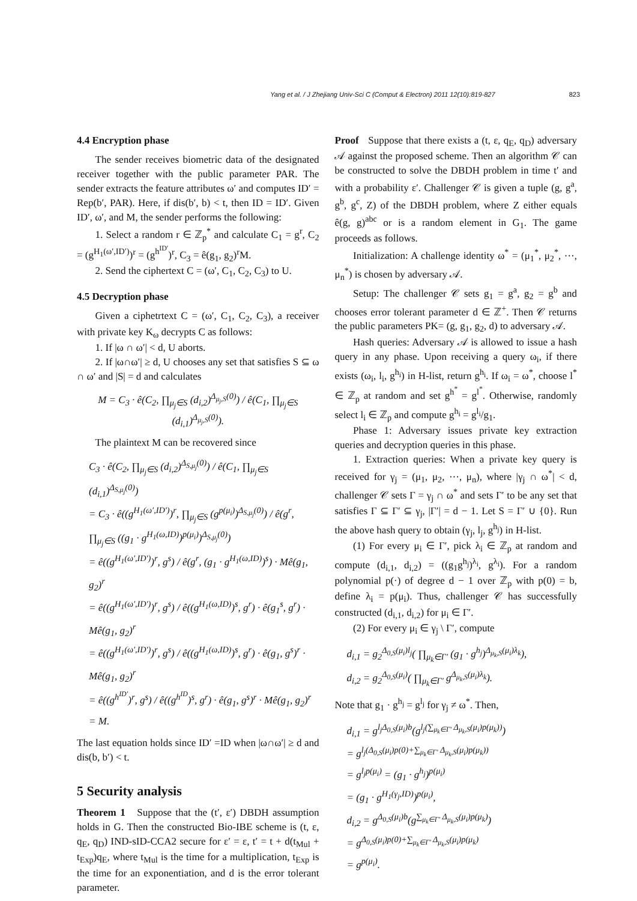Yang et al. / J Zhejiang Univ-Sci C (Comput & Electron) 2011 12(10):819-827 823
4.4 Encryption phase
The sender receives biometric data of the designated receiver together with the public parameter PAR. The sender extracts the feature attributes ω′ and computes ID′ = Rep(b′, PAR). Here, if dis(b′, b) < t, then ID = ID′. Given ID′, ω′, and M, the sender performs the following:
1. Select a random r ∈ ℤ<sub>p</sub><sup>*</sup> and calculate C<sub>1</sub> = g<sup>r</sup>, C<sub>2</sub> = (g<sup>H<sub>1</sub>(ω′,ID′)</sup>)<sup>r</sup> = (g<sup>h<sup>ID′</sup></sup>)<sup>r</sup>, C<sub>3</sub> = ê(g<sub>1</sub>, g<sub>2</sub>)<sup>r</sup>M.
2. Send the ciphertext C = (ω′, C<sub>1</sub>, C<sub>2</sub>, C<sub>3</sub>) to U.
4.5 Decryption phase
Given a ciphetrtext C = (ω′, C<sub>1</sub>, C<sub>2</sub>, C<sub>3</sub>), a receiver with private key K<sub>ω</sub> decrypts C as follows:
1. If |ω ∩ ω′| < d, U aborts.
2. If |ω∩ω′| ≥ d, U chooses any set that satisfies S ⊆ ω ∩ ω′ and |S| = d and calculates
M = C<sub>3</sub> · ê(C<sub>2</sub>, ∏<sub>μ<sub>j</sub>∈S</sub> (d<sub>i,2</sub>)<sup>Δ<sub>μ<sub>j</sub>,S</sub>(0)</sup>) / ê(C<sub>1</sub>, ∏<sub>μ<sub>j</sub>∈S</sub> (d<sub>i,1</sub>)<sup>Δ<sub>μ<sub>j</sub>,S</sub>(0)</sup>).
The plaintext M can be recovered since
C<sub>3</sub> · ê(C<sub>2</sub>, ∏<sub>μ<sub>j</sub>∈S</sub> (d<sub>i,2</sub>)<sup>Δ<sub>S,μ<sub>j</sub></sub>(0)</sup>) / ê(C<sub>1</sub>, ∏<sub>μ<sub>j</sub>∈S</sub> (d<sub>i,1</sub>)<sup>Δ<sub>S,μ<sub>j</sub></sub>(0)</sup>)
= C<sub>3</sub> · ê((g<sup>H<sub>1</sub>(ω′,ID′)</sup>)<sup>r</sup>, ∏<sub>μ<sub>j</sub>∈S</sub> (g<sup>p(μ<sub>i</sub>)</sup>)<sup>Δ<sub>S,μ<sub>j</sub></sub>(0)</sup>) / ê(g<sup>r</sup>, ∏<sub>μ<sub>j</sub>∈S</sub> ((g<sub>1</sub> · g<sup>H<sub>1</sub>(ω,ID)</sup>)<sup>p(μ<sub>i</sub>)</sup>)<sup>Δ<sub>S,μ<sub>j</sub></sub>(0)</sup>)
= ê((g<sup>H<sub>1</sub>(ω′,ID′)</sup>)<sup>r</sup>, g<sup>s</sup>) / ê(g<sup>r</sup>, (g<sub>1</sub> · g<sup>H<sub>1</sub>(ω,ID)</sup>)<sup>s</sup>) · Mê(g<sub>1</sub>, g<sub>2</sub>)<sup>r</sup>
= ê((g<sup>H<sub>1</sub>(ω′,ID′)</sup>)<sup>r</sup>, g<sup>s</sup>) / ê((g<sup>H<sub>1</sub>(ω,ID)</sup>)<sup>s</sup>, g<sup>r</sup>) · ê(g<sub>1</sub><sup>s</sup>, g<sup>r</sup>) · Mê(g<sub>1</sub>, g<sub>2</sub>)<sup>r</sup>
= ê((g<sup>H<sub>1</sub>(ω′,ID′)</sup>)<sup>r</sup>, g<sup>s</sup>) / ê((g<sup>H<sub>1</sub>(ω,ID)</sup>)<sup>s</sup>, g<sup>r</sup>) · ê(g<sub>1</sub>, g<sup>s</sup>)<sup>r</sup> · Mê(g<sub>1</sub>, g<sub>2</sub>)<sup>r</sup>
= ê((g<sup>h<sup>ID′</sup></sup>)<sup>r</sup>, g<sup>s</sup>) / ê((g<sup>h<sup>ID</sup></sup>)<sup>s</sup>, g<sup>r</sup>) · ê(g<sub>1</sub>, g<sup>s</sup>)<sup>r</sup> · Mê(g<sub>1</sub>, g<sub>2</sub>)<sup>r</sup>
= M.
The last equation holds since ID′ =ID when |ω∩ω′| ≥ d and dis(b, b′) < t.
5 Security analysis
Theorem 1 Suppose that the (t′, ε′) DBDH assumption holds in G. Then the constructed Bio-IBE scheme is (t, ε, q<sub>E</sub>, q<sub>D</sub>) IND-sID-CCA2 secure for ε′ = ε, t′ = t + d(t<sub>Mul</sub> + t<sub>Exp</sub>)q<sub>E</sub>, where t<sub>Mul</sub> is the time for a multiplication, t<sub>Exp</sub> is the time for an exponentiation, and d is the error tolerant parameter.
Proof Suppose that there exists a (t, ε, q<sub>E</sub>, q<sub>D</sub>) adversary 𝒜 against the proposed scheme. Then an algorithm 𝒞 can be constructed to solve the DBDH problem in time t′ and with a probability ε′. Challenger 𝒞 is given a tuple (g, g<sup>a</sup>, g<sup>b</sup>, g<sup>c</sup>, Z) of the DBDH problem, where Z either equals ê(g, g)<sup>abc</sup> or is a random element in G<sub>1</sub>. The game proceeds as follows.
Initialization: A challenge identity ω<sup>*</sup> = (μ<sub>1</sub><sup>*</sup>, μ<sub>2</sub><sup>*</sup>, ⋯, μ<sub>n</sub><sup>*</sup>) is chosen by adversary 𝒜.
Setup: The challenger 𝒞 sets g<sub>1</sub> = g<sup>a</sup>, g<sub>2</sub> = g<sup>b</sup> and chooses error tolerant parameter d ∈ ℤ<sup>+</sup>. Then 𝒞 returns the public parameters PK= (g, g<sub>1</sub>, g<sub>2</sub>, d) to adversary 𝒜.
Hash queries: Adversary 𝒜 is allowed to issue a hash query in any phase. Upon receiving a query ω<sub>i</sub>, if there exists (ω<sub>i</sub>, l<sub>i</sub>, g<sup>h<sub>i</sub></sup>) in H-list, return g<sup>h<sub>i</sub></sup>. If ω<sub>i</sub> = ω<sup>*</sup>, choose l<sup>*</sup> ∈ ℤ<sub>p</sub> at random and set g<sup>h<sup>*</sup></sup> = g<sup>l<sup>*</sup></sup>. Otherwise, randomly select l<sub>i</sub> ∈ ℤ<sub>p</sub> and compute g<sup>h<sub>i</sub></sup> = g<sup>l<sub>i</sub></sup>/g<sub>1</sub>.
Phase 1: Adversary issues private key extraction queries and decryption queries in this phase.
1. Extraction queries: When a private key query is received for γ<sub>j</sub> = (μ<sub>1</sub>, μ<sub>2</sub>, ⋯, μ<sub>n</sub>), where |γ<sub>j</sub> ∩ ω<sup>*</sup>| < d, challenger 𝒞 sets Γ = γ<sub>j</sub> ∩ ω<sup>*</sup> and sets Γ′ to be any set that satisfies Γ ⊆ Γ′ ⊆ γ<sub>j</sub>, |Γ′| = d − 1. Let S = Γ′ ∪ {0}. Run the above hash query to obtain (γ<sub>j</sub>, l<sub>j</sub>, g<sup>h<sub>j</sub></sup>) in H-list.
(1) For every μ<sub>i</sub> ∈ Γ′, pick λ<sub>i</sub> ∈ ℤ<sub>p</sub> at random and compute (d<sub>i,1</sub>, d<sub>i,2</sub>) = ((g<sub>1</sub>g<sup>h<sub>j</sub></sup>)<sup>λ<sub>i</sub></sup>, g<sup>λ<sub>i</sub></sup>). For a random polynomial p(·) of degree d − 1 over ℤ<sub>p</sub> with p(0) = b, define λ<sub>i</sub> = p(μ<sub>i</sub>). Thus, challenger 𝒞 has successfully constructed (d<sub>i,1</sub>, d<sub>i,2</sub>) for μ<sub>i</sub> ∈ Γ′.
(2) For every μ<sub>i</sub> ∈ γ<sub>j</sub> \ Γ′, compute
d<sub>i,1</sub> = g<sub>2</sub><sup>Δ<sub>0,S</sub>(μ<sub>i</sub>)l<sub>j</sub></sup>( ∏<sub>μ<sub>k</sub>∈Γ′</sub> (g<sub>1</sub> · g<sup>h<sub>j</sub></sup>)<sup>Δ<sub>μ<sub>k</sub>,S</sub>(μ<sub>i</sub>)λ<sub>k</sub></sup>),
d<sub>i,2</sub> = g<sub>2</sub><sup>Δ<sub>0,S</sub>(μ<sub>i</sub>)</sup>( ∏<sub>μ<sub>k</sub>∈Γ′</sub> g<sup>Δ<sub>μ<sub>k</sub>,S</sub>(μ<sub>i</sub>)λ<sub>k</sub></sup>).
Note that g<sub>1</sub> · g<sup>h<sub>j</sub></sup> = g<sup>l<sub>j</sub></sup> for γ<sub>j</sub> ≠ ω<sup>*</sup>. Then,
d<sub>i,1</sub> = g<sup>l<sub>j</sub>Δ<sub>0,S</sub>(μ<sub>i</sub>)b</sup>(g<sup>l<sub>j</sub>(∑<sub>μ<sub>k</sub>∈Γ′</sub> Δ<sub>μ<sub>k</sub>,S</sub>(μ<sub>i</sub>)p(μ<sub>k</sub>))</sup>)
= g<sup>l<sub>j</sub>(Δ<sub>0,S</sub>(μ<sub>i</sub>)p(0)+∑<sub>μ<sub>k</sub>∈Γ′</sub> Δ<sub>μ<sub>k</sub>,S</sub>(μ<sub>i</sub>)p(μ<sub>k</sub>))</sup>
= g<sup>l<sub>j</sub>p(μ<sub>i</sub>)</sup> = (g<sub>1</sub> · g<sup>h<sub>j</sub></sup>)<sup>p(μ<sub>i</sub>)</sup>
= (g<sub>1</sub> · g<sup>H<sub>1</sub>(γ<sub>j</sub>,ID)</sup>)<sup>p(μ<sub>i</sub>)</sup>,
d<sub>i,2</sub> = g<sup>Δ<sub>0,S</sub>(μ<sub>i</sub>)b</sup>(g<sup>∑<sub>μ<sub>k</sub>∈Γ′</sub> Δ<sub>μ<sub>k</sub>,S</sub>(μ<sub>i</sub>)p(μ<sub>k</sub>)</sup>)
= g<sup>Δ<sub>0,S</sub>(μ<sub>i</sub>)p(0)+∑<sub>μ<sub>k</sub>∈Γ′</sub> Δ<sub>μ<sub>k</sub>,S</sub>(μ<sub>i</sub>)p(μ<sub>k</sub>)</sup>
= g<sup>p(μ<sub>i</sub>)</sup>.